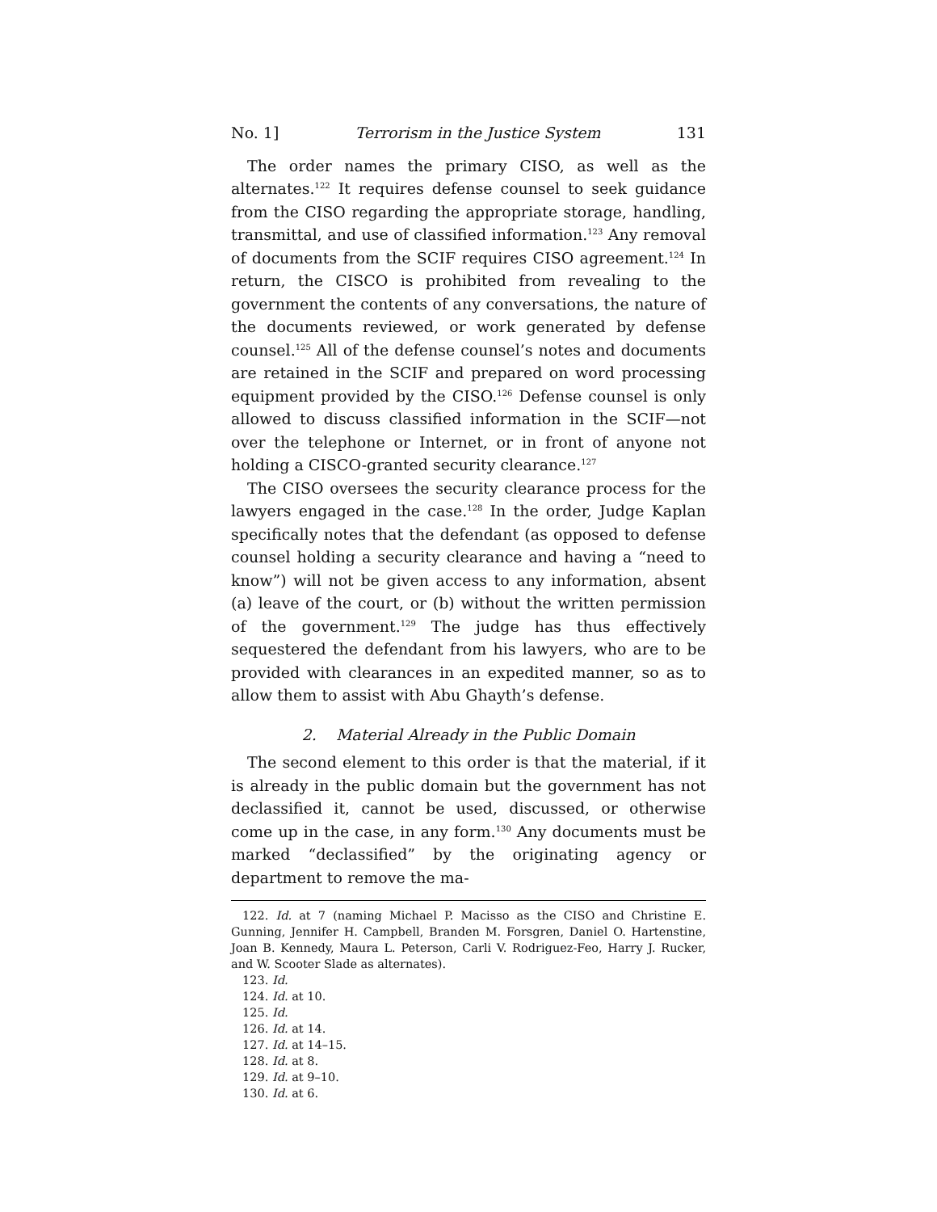No. 1] Terrorism in the Justice System 131
The order names the primary CISO, as well as the alternates.<sup>122</sup> It requires defense counsel to seek guidance from the CISO regarding the appropriate storage, handling, transmittal, and use of classified information.<sup>123</sup> Any removal of documents from the SCIF requires CISO agreement.<sup>124</sup> In return, the CISCO is prohibited from revealing to the government the contents of any conversations, the nature of the documents reviewed, or work generated by defense counsel.<sup>125</sup> All of the defense counsel’s notes and documents are retained in the SCIF and prepared on word processing equipment provided by the CISO.<sup>126</sup> Defense counsel is only allowed to discuss classified information in the SCIF—not over the telephone or Internet, or in front of anyone not holding a CISCO-granted security clearance.<sup>127</sup>
The CISO oversees the security clearance process for the lawyers engaged in the case.<sup>128</sup> In the order, Judge Kaplan specifically notes that the defendant (as opposed to defense counsel holding a security clearance and having a “need to know”) will not be given access to any information, absent (a) leave of the court, or (b) without the written permission of the government.<sup>129</sup> The judge has thus effectively sequestered the defendant from his lawyers, who are to be provided with clearances in an expedited manner, so as to allow them to assist with Abu Ghayth’s defense.
2. Material Already in the Public Domain
The second element to this order is that the material, if it is already in the public domain but the government has not declassified it, cannot be used, discussed, or otherwise come up in the case, in any form.<sup>130</sup> Any documents must be marked “declassified” by the originating agency or department to remove the ma-
122. Id. at 7 (naming Michael P. Macisso as the CISO and Christine E. Gunning, Jennifer H. Campbell, Branden M. Forsgren, Daniel O. Hartenstine, Joan B. Kennedy, Maura L. Peterson, Carli V. Rodriguez-Feo, Harry J. Rucker, and W. Scooter Slade as alternates).
123. Id.
124. Id. at 10.
125. Id.
126. Id. at 14.
127. Id. at 14–15.
128. Id. at 8.
129. Id. at 9–10.
130. Id. at 6.